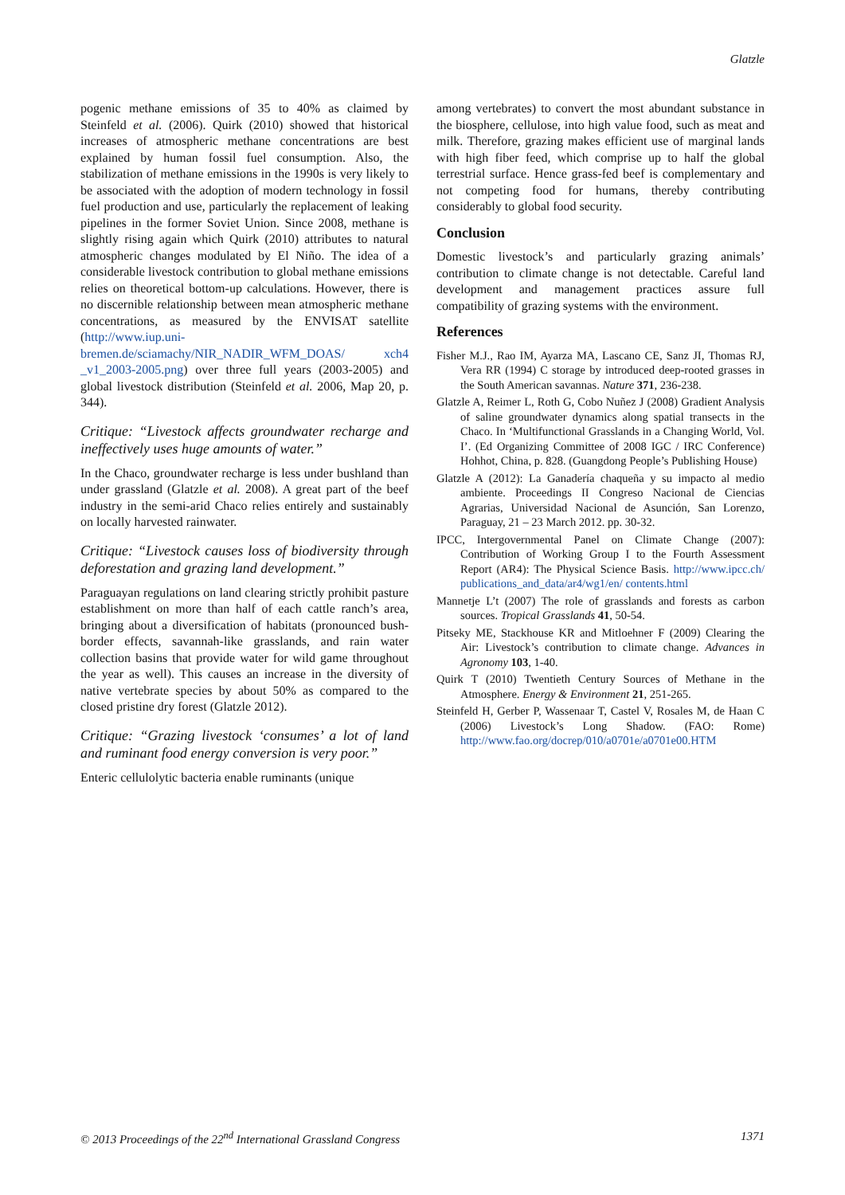Glatzle
pogenic methane emissions of 35 to 40% as claimed by Steinfeld et al. (2006). Quirk (2010) showed that historical increases of atmospheric methane concentrations are best explained by human fossil fuel consumption. Also, the stabilization of methane emissions in the 1990s is very likely to be associated with the adoption of modern technology in fossil fuel production and use, particularly the replacement of leaking pipelines in the former Soviet Union. Since 2008, methane is slightly rising again which Quirk (2010) attributes to natural atmospheric changes modulated by El Niño. The idea of a considerable livestock contribution to global methane emissions relies on theoretical bottom-up calculations. However, there is no discernible relationship between mean atmospheric methane concentrations, as measured by the ENVISAT satellite (http://www.iup.uni-bremen.de/sciamachy/NIR_NADIR_WFM_DOAS/ xch4 _v1_2003-2005.png) over three full years (2003-2005) and global livestock distribution (Steinfeld et al. 2006, Map 20, p. 344).
Critique: “Livestock affects groundwater recharge and ineffectively uses huge amounts of water.”
In the Chaco, groundwater recharge is less under bushland than under grassland (Glatzle et al. 2008). A great part of the beef industry in the semi-arid Chaco relies entirely and sustainably on locally harvested rainwater.
Critique: “Livestock causes loss of biodiversity through deforestation and grazing land development.”
Paraguayan regulations on land clearing strictly prohibit pasture establishment on more than half of each cattle ranch’s area, bringing about a diversification of habitats (pronounced bush-border effects, savannah-like grasslands, and rain water collection basins that provide water for wild game throughout the year as well). This causes an increase in the diversity of native vertebrate species by about 50% as compared to the closed pristine dry forest (Glatzle 2012).
Critique: “Grazing livestock ‘consumes’ a lot of land and ruminant food energy conversion is very poor.”
Enteric cellulolytic bacteria enable ruminants (unique
among vertebrates) to convert the most abundant substance in the biosphere, cellulose, into high value food, such as meat and milk. Therefore, grazing makes efficient use of marginal lands with high fiber feed, which comprise up to half the global terrestrial surface. Hence grass-fed beef is complementary and not competing food for humans, thereby contributing considerably to global food security.
Conclusion
Domestic livestock’s and particularly grazing animals’ contribution to climate change is not detectable. Careful land development and management practices assure full compatibility of grazing systems with the environment.
References
Fisher M.J., Rao IM, Ayarza MA, Lascano CE, Sanz JI, Thomas RJ, Vera RR (1994) C storage by introduced deep-rooted grasses in the South American savannas. Nature 371, 236-238.
Glatzle A, Reimer L, Roth G, Cobo Nuñez J (2008) Gradient Analysis of saline groundwater dynamics along spatial transects in the Chaco. In ‘Multifunctional Grasslands in a Changing World, Vol. I’. (Ed Organizing Committee of 2008 IGC / IRC Conference) Hohhot, China, p. 828. (Guangdong People’s Publishing House)
Glatzle A (2012): La Ganadería chaqueña y su impacto al medio ambiente. Proceedings II Congreso Nacional de Ciencias Agrarias, Universidad Nacional de Asunción, San Lorenzo, Paraguay, 21 – 23 March 2012. pp. 30-32.
IPCC, Intergovernmental Panel on Climate Change (2007): Contribution of Working Group I to the Fourth Assessment Report (AR4): The Physical Science Basis. http://www.ipcc.ch/ publications_and_data/ar4/wg1/en/ contents.html
Mannetje L’t (2007) The role of grasslands and forests as carbon sources. Tropical Grasslands 41, 50-54.
Pitseky ME, Stackhouse KR and Mitloehner F (2009) Clearing the Air: Livestock’s contribution to climate change. Advances in Agronomy 103, 1-40.
Quirk T (2010) Twentieth Century Sources of Methane in the Atmosphere. Energy & Environment 21, 251-265.
Steinfeld H, Gerber P, Wassenaar T, Castel V, Rosales M, de Haan C (2006) Livestock’s Long Shadow. (FAO: Rome) http://www.fao.org/docrep/010/a0701e/a0701e00.HTM
© 2013 Proceedings of the 22<sup>nd</sup> International Grassland Congress 1371